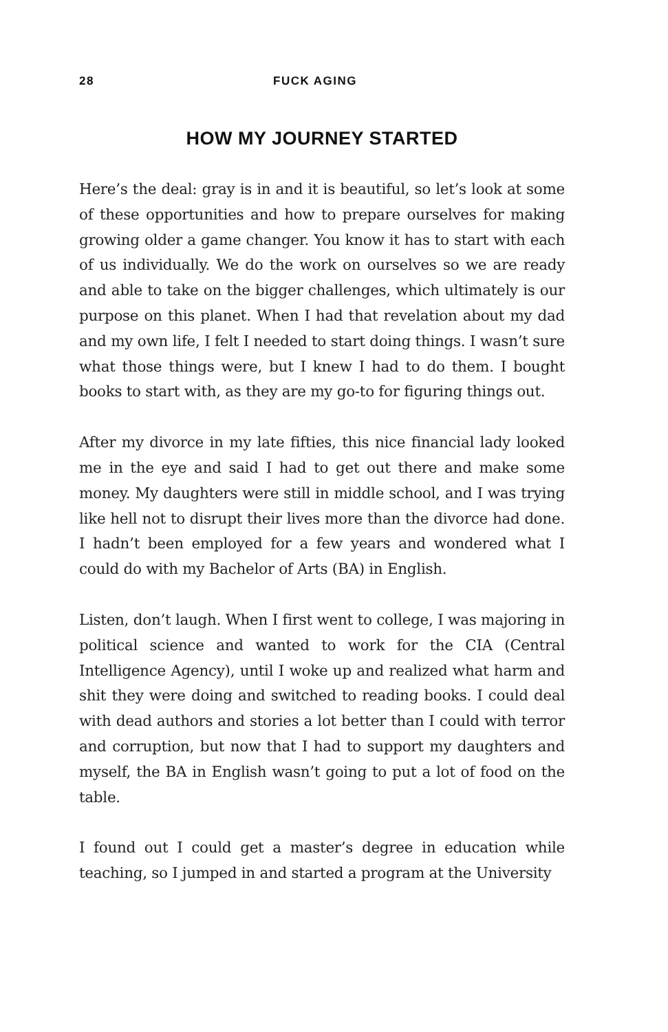28 FUCK AGING
HOW MY JOURNEY STARTED
Here’s the deal: gray is in and it is beautiful, so let’s look at some of these opportunities and how to prepare ourselves for making growing older a game changer. You know it has to start with each of us individually. We do the work on ourselves so we are ready and able to take on the bigger challenges, which ultimately is our purpose on this planet. When I had that revelation about my dad and my own life, I felt I needed to start doing things. I wasn’t sure what those things were, but I knew I had to do them. I bought books to start with, as they are my go-to for figuring things out.
After my divorce in my late fifties, this nice financial lady looked me in the eye and said I had to get out there and make some money. My daughters were still in middle school, and I was trying like hell not to disrupt their lives more than the divorce had done. I hadn’t been employed for a few years and wondered what I could do with my Bachelor of Arts (BA) in English.
Listen, don’t laugh. When I first went to college, I was majoring in political science and wanted to work for the CIA (Central Intelligence Agency), until I woke up and realized what harm and shit they were doing and switched to reading books. I could deal with dead authors and stories a lot better than I could with terror and corruption, but now that I had to support my daughters and myself, the BA in English wasn’t going to put a lot of food on the table.
I found out I could get a master’s degree in education while teaching, so I jumped in and started a program at the University